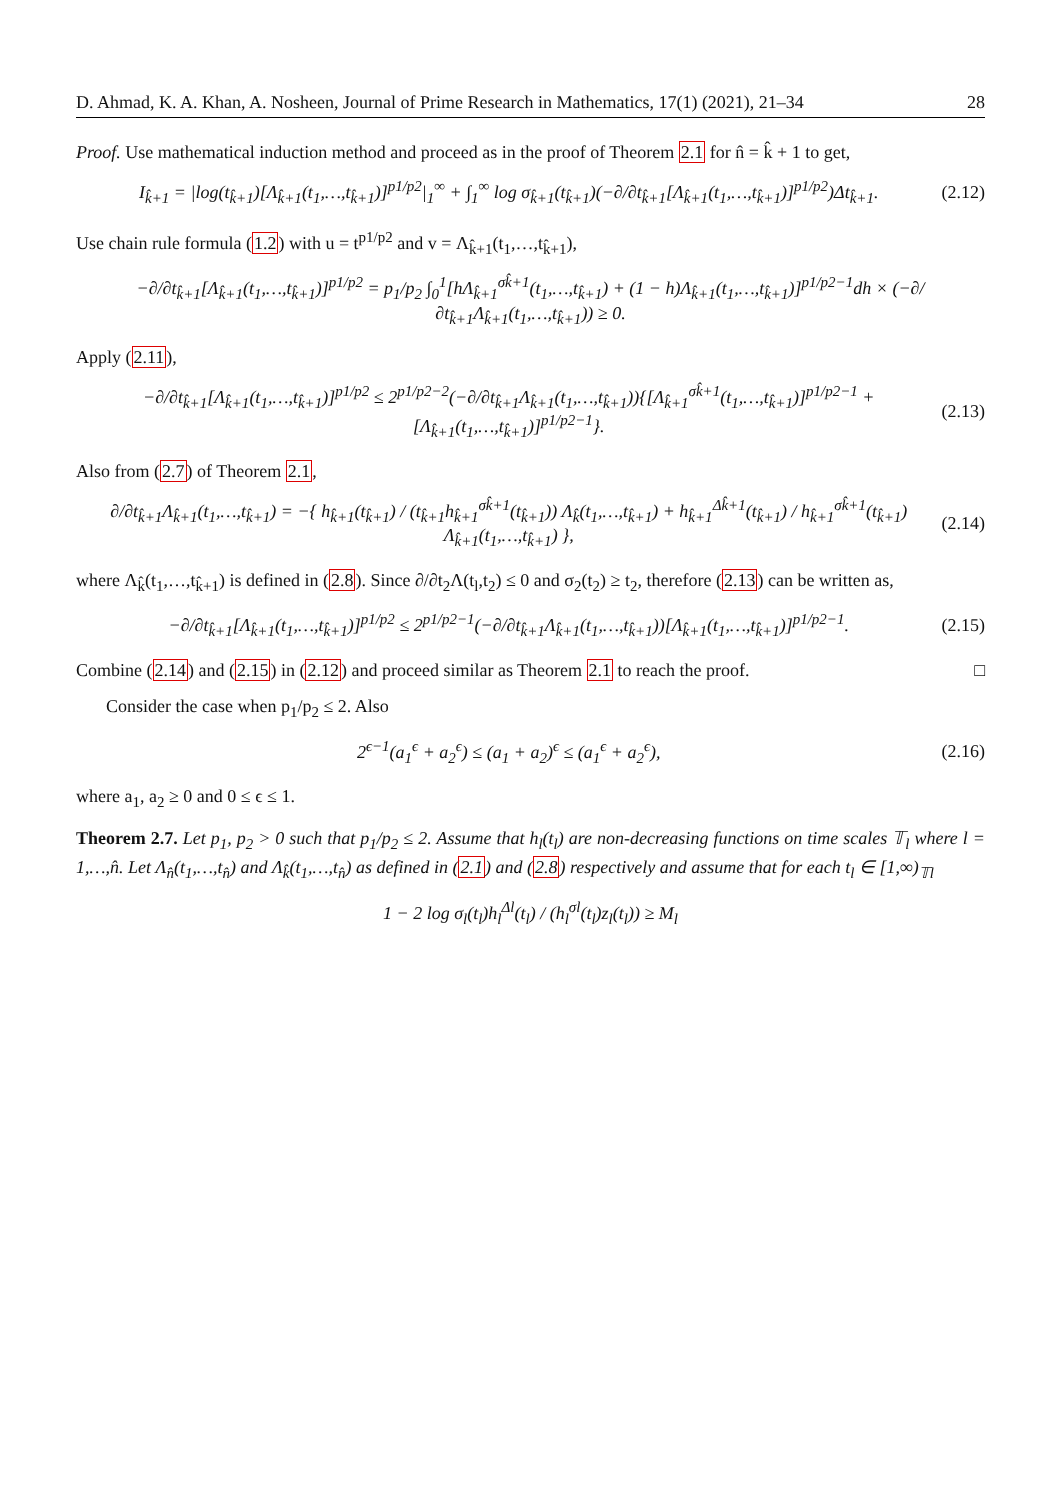D. Ahmad, K. A. Khan, A. Nosheen, Journal of Prime Research in Mathematics, 17(1) (2021), 21–34 28
Proof. Use mathematical induction method and proceed as in the proof of Theorem 2.1 for n̂ = k̂ + 1 to get,
I<sub>k̂+1</sub> = |log(t<sub>k̂+1</sub>)[Λ<sub>k̂+1</sub>(t<sub>1</sub>,…,t<sub>k̂+1</sub>)]<sup>p1/p2</sup>|<sub>1</sub><sup>∞</sup> + ∫<sub>1</sub><sup>∞</sup> log σ<sub>k̂+1</sub>(t<sub>k̂+1</sub>)(−∂/∂t<sub>k̂+1</sub>[Λ<sub>k̂+1</sub>(t<sub>1</sub>,…,t<sub>k̂+1</sub>)]<sup>p1/p2</sup>)Δt<sub>k̂+1</sub>. (2.12)
Use chain rule formula (1.2) with u = t<sup>p1/p2</sup> and v = Λ<sub>k̂+1</sub>(t<sub>1</sub>,…,t<sub>k̂+1</sub>),
−∂/∂t<sub>k̂+1</sub>[Λ<sub>k̂+1</sub>(t<sub>1</sub>,…,t<sub>k̂+1</sub>)]<sup>p1/p2</sup> = p<sub>1</sub>/p<sub>2</sub> ∫<sub>0</sub><sup>1</sup>[hΛ<sub>k̂+1</sub><sup>σk̂+1</sup>(t<sub>1</sub>,…,t<sub>k̂+1</sub>) + (1 − h)Λ<sub>k̂+1</sub>(t<sub>1</sub>,…,t<sub>k̂+1</sub>)]<sup>p1/p2−1</sup>dh × (−∂/∂t<sub>k̂+1</sub>Λ<sub>k̂+1</sub>(t<sub>1</sub>,…,t<sub>k̂+1</sub>)) ≥ 0.
Apply (2.11),
−∂/∂t<sub>k̂+1</sub>[Λ<sub>k̂+1</sub>(t<sub>1</sub>,…,t<sub>k̂+1</sub>)]<sup>p1/p2</sup> ≤ 2<sup>p1/p2−2</sup>(−∂/∂t<sub>k̂+1</sub>Λ<sub>k̂+1</sub>(t<sub>1</sub>,…,t<sub>k̂+1</sub>)){[Λ<sub>k̂+1</sub><sup>σk̂+1</sup>(t<sub>1</sub>,…,t<sub>k̂+1</sub>)]<sup>p1/p2−1</sup> + [Λ<sub>k̂+1</sub>(t<sub>1</sub>,…,t<sub>k̂+1</sub>)]<sup>p1/p2−1</sup>}. (2.13)
Also from (2.7) of Theorem 2.1,
∂/∂t<sub>k̂+1</sub>Λ<sub>k̂+1</sub>(t<sub>1</sub>,…,t<sub>k̂+1</sub>) = −{ h<sub>k̂+1</sub>(t<sub>k̂+1</sub>) / (t<sub>k̂+1</sub>h<sub>k̂+1</sub><sup>σk̂+1</sup>(t<sub>k̂+1</sub>)) Λ<sub>k̂</sub>(t<sub>1</sub>,…,t<sub>k̂+1</sub>) + h<sub>k̂+1</sub><sup>Δk̂+1</sup>(t<sub>k̂+1</sub>) / h<sub>k̂+1</sub><sup>σk̂+1</sup>(t<sub>k̂+1</sub>) Λ<sub>k̂+1</sub>(t<sub>1</sub>,…,t<sub>k̂+1</sub>) }, (2.14)
where Λ<sub>k̂</sub>(t<sub>1</sub>,…,t<sub>k̂+1</sub>) is defined in (2.8). Since ∂/∂t<sub>2</sub>Λ(t<sub>l</sub>,t<sub>2</sub>) ≤ 0 and σ<sub>2</sub>(t<sub>2</sub>) ≥ t<sub>2</sub>, therefore (2.13) can be written as,
−∂/∂t<sub>k̂+1</sub>[Λ<sub>k̂+1</sub>(t<sub>1</sub>,…,t<sub>k̂+1</sub>)]<sup>p1/p2</sup> ≤ 2<sup>p1/p2−1</sup>(−∂/∂t<sub>k̂+1</sub>Λ<sub>k̂+1</sub>(t<sub>1</sub>,…,t<sub>k̂+1</sub>))[Λ<sub>k̂+1</sub>(t<sub>1</sub>,…,t<sub>k̂+1</sub>)]<sup>p1/p2−1</sup>. (2.15)
Combine (2.14) and (2.15) in (2.12) and proceed similar as Theorem 2.1 to reach the proof. □
Consider the case when p<sub>1</sub>/p<sub>2</sub> ≤ 2. Also
2<sup>ϵ−1</sup>(a<sub>1</sub><sup>ϵ</sup> + a<sub>2</sub><sup>ϵ</sup>) ≤ (a<sub>1</sub> + a<sub>2</sub>)<sup>ϵ</sup> ≤ (a<sub>1</sub><sup>ϵ</sup> + a<sub>2</sub><sup>ϵ</sup>), (2.16)
where a<sub>1</sub>, a<sub>2</sub> ≥ 0 and 0 ≤ ϵ ≤ 1.
Theorem 2.7. Let p<sub>1</sub>, p<sub>2</sub> > 0 such that p<sub>1</sub>/p<sub>2</sub> ≤ 2. Assume that h<sub>l</sub>(t<sub>l</sub>) are non-decreasing functions on time scales 𝕋<sub>l</sub> where l = 1,…,n̂. Let Λ<sub>n̂</sub>(t<sub>1</sub>,…,t<sub>n̂</sub>) and Λ<sub>k̂</sub>(t<sub>1</sub>,…,t<sub>n̂</sub>) as defined in (2.1) and (2.8) respectively and assume that for each t<sub>l</sub> ∈ [1,∞)<sub>𝕋l</sub>
1 − 2 log σ<sub>l</sub>(t<sub>l</sub>)h<sub>l</sub><sup>Δl</sup>(t<sub>l</sub>) / (h<sub>l</sub><sup>σl</sup>(t<sub>l</sub>)z<sub>l</sub>(t<sub>l</sub>)) ≥ M<sub>l</sub>